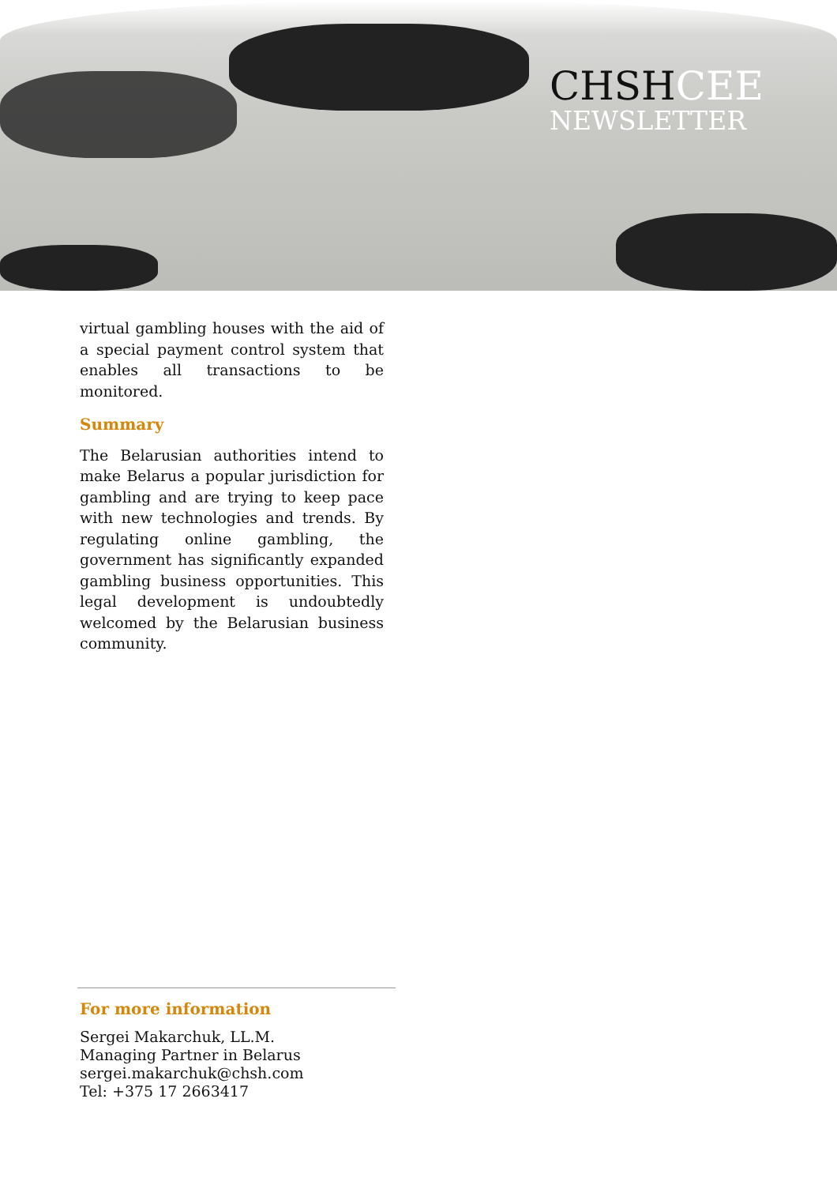CHSHCEE
NEWSLETTER
virtual gambling houses with the aid of a special payment control system that enables all transactions to be monitored.
Summary
The Belarusian authorities intend to make Belarus a popular jurisdiction for gambling and are trying to keep pace with new technologies and trends. By regulating online gambling, the government has significantly expanded gambling business opportunities. This legal development is undoubtedly welcomed by the Belarusian business community.
For more information
Sergei Makarchuk, LL.M.
Managing Partner in Belarus
sergei.makarchuk@chsh.com
Tel: +375 17 2663417